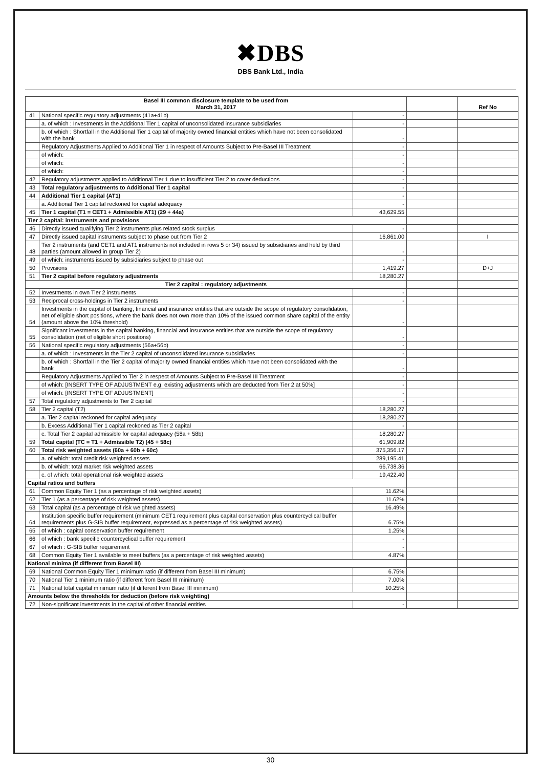✖DBS
DBS Bank Ltd., India
| Basel III common disclosure template to be used from March 31, 2017 | | | | Ref No |
| --- | --- | --- | --- | --- |
| 41 | National specific regulatory adjustments (41a+41b) | - | | |
| | a. of which : Investments in the Additional Tier 1 capital of unconsolidated insurance subsidiaries | - | | |
| | b. of which : Shortfall in the Additional Tier 1 capital of majority owned financial entities which have not been consolidated with the bank | - | | |
| | Regulatory Adjustments Applied to Additional Tier 1 in respect of Amounts Subject to Pre-Basel III Treatment | - | | |
| | of which: | - | | |
| | of which: | - | | |
| | of which: | - | | |
| 42 | Regulatory adjustments applied to Additional Tier 1 due to insufficient Tier 2 to cover deductions | - | | |
| 43 | Total regulatory adjustments to Additional Tier 1 capital | - | | |
| 44 | Additional Tier 1 capital (AT1) | - | | |
| | a. Additional Tier 1 capital reckoned for capital adequacy | - | | |
| 45 | Tier 1 capital (T1 = CET1 + Admissible AT1) (29 + 44a) | 43,629.55 | | |
| Tier 2 capital: instruments and provisions | | | | |
| 46 | Directly issued qualifying Tier 2 instruments plus related stock surplus | - | | |
| 47 | Directly issued capital instruments subject to phase out from Tier 2 | 16,861.00 | | I |
| 48 | Tier 2 instruments (and CET1 and AT1 instruments not included in rows 5 or 34) issued by subsidiaries and held by third parties (amount allowed in group Tier 2) | - | | |
| 49 | of which: instruments issued by subsidiaries subject to phase out | - | | |
| 50 | Provisions | 1,419.27 | | D+J |
| 51 | Tier 2 capital before regulatory adjustments | 18,280.27 | | |
| Tier 2 capital : regulatory adjustments | | | | |
| 52 | Investments in own Tier 2 instruments | - | | |
| 53 | Reciprocal cross-holdings in Tier 2 instruments | - | | |
| 54 | Investments in the capital of banking, financial and insurance entities that are outside the scope of regulatory consolidation, net of eligible short positions, where the bank does not own more than 10% of the issued common share capital of the entity (amount above the 10% threshold) | - | | |
| 55 | Significant investments in the capital banking, financial and insurance entities that are outside the scope of regulatory consolidation (net of eligible short positions) | - | | |
| 56 | National specific regulatory adjustments (56a+56b) | - | | |
| | a. of which : Investments in the Tier 2 capital of unconsolidated insurance subsidiaries | - | | |
| | b. of which : Shortfall in the Tier 2 capital of majority owned financial entities which have not been consolidated with the bank | - | | |
| | Regulatory Adjustments Applied to Tier 2 in respect of Amounts Subject to Pre-Basel III Treatment | - | | |
| | of which: [INSERT TYPE OF ADJUSTMENT e.g. existing adjustments which are deducted from Tier 2 at 50%] | - | | |
| | of which: [INSERT TYPE OF ADJUSTMENT] | - | | |
| 57 | Total regulatory adjustments to Tier 2 capital | - | | |
| 58 | Tier 2 capital (T2) | 18,280.27 | | |
| | a. Tier 2 capital reckoned for capital adequacy | 18,280.27 | | |
| | b. Excess Additional Tier 1 capital reckoned as Tier 2 capital | - | | |
| | c. Total Tier 2 capital admissible for capital adequacy (58a + 58b) | 18,280.27 | | |
| 59 | Total capital (TC = T1 + Admissible T2) (45 + 58c) | 61,909.82 | | |
| 60 | Total risk weighted assets (60a + 60b + 60c) | 375,356.17 | | |
| | a. of which: total credit risk weighted assets | 289,195.41 | | |
| | b. of which: total market risk weighted assets | 66,738.36 | | |
| | c. of which: total operational risk weighted assets | 19,422.40 | | |
| Capital ratios and buffers | | | | |
| 61 | Common Equity Tier 1 (as a percentage of risk weighted assets) | 11.62% | | |
| 62 | Tier 1 (as a percentage of risk weighted assets) | 11.62% | | |
| 63 | Total capital (as a percentage of risk weighted assets) | 16.49% | | |
| 64 | Institution specific buffer requirement (minimum CET1 requirement plus capital conservation plus countercyclical buffer requirements plus G-SIB buffer requirement, expressed as a percentage of risk weighted assets) | 6.75% | | |
| 65 | of which : capital conservation buffer requirement | 1.25% | | |
| 66 | of which : bank specific countercyclical buffer requirement | - | | |
| 67 | of which : G-SIB buffer requirement | - | | |
| 68 | Common Equity Tier 1 available to meet buffers (as a percentage of risk weighted assets) | 4.87% | | |
| National minima (if different from Basel III) | | | | |
| 69 | National Common Equity Tier 1 minimum ratio (if different from Basel III minimum) | 6.75% | | |
| 70 | National Tier 1 minimum ratio (if different from Basel III minimum) | 7.00% | | |
| 71 | National total capital minimum ratio (if different from Basel III minimum) | 10.25% | | |
| Amounts below the thresholds for deduction (before risk weighting) | | | | |
| 72 | Non-significant investments in the capital of other financial entities | - | | |
30